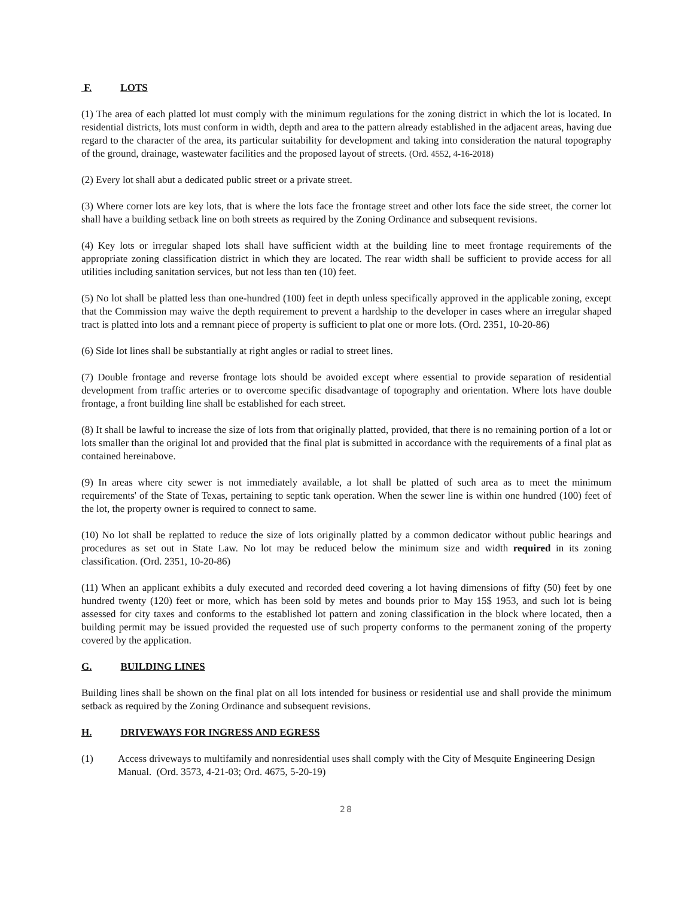F. LOTS
(1) The area of each platted lot must comply with the minimum regulations for the zoning district in which the lot is located. In residential districts, lots must conform in width, depth and area to the pattern already established in the adjacent areas, having due regard to the character of the area, its particular suitability for development and taking into consideration the natural topography of the ground, drainage, wastewater facilities and the proposed layout of streets. (Ord. 4552, 4-16-2018)
(2) Every lot shall abut a dedicated public street or a private street.
(3) Where corner lots are key lots, that is where the lots face the frontage street and other lots face the side street, the corner lot shall have a building setback line on both streets as required by the Zoning Ordinance and subsequent revisions.
(4) Key lots or irregular shaped lots shall have sufficient width at the building line to meet frontage requirements of the appropriate zoning classification district in which they are located. The rear width shall be sufficient to provide access for all utilities including sanitation services, but not less than ten (10) feet.
(5) No lot shall be platted less than one-hundred (100) feet in depth unless specifically approved in the applicable zoning, except that the Commission may waive the depth requirement to prevent a hardship to the developer in cases where an irregular shaped tract is platted into lots and a remnant piece of property is sufficient to plat one or more lots. (Ord. 2351, 10-20-86)
(6) Side lot lines shall be substantially at right angles or radial to street lines.
(7) Double frontage and reverse frontage lots should be avoided except where essential to provide separation of residential development from traffic arteries or to overcome specific disadvantage of topography and orientation. Where lots have double frontage, a front building line shall be established for each street.
(8) It shall be lawful to increase the size of lots from that originally platted, provided, that there is no remaining portion of a lot or lots smaller than the original lot and provided that the final plat is submitted in accordance with the requirements of a final plat as contained hereinabove.
(9) In areas where city sewer is not immediately available, a lot shall be platted of such area as to meet the minimum requirements' of the State of Texas, pertaining to septic tank operation. When the sewer line is within one hundred (100) feet of the lot, the property owner is required to connect to same.
(10) No lot shall be replatted to reduce the size of lots originally platted by a common dedicator without public hearings and procedures as set out in State Law. No lot may be reduced below the minimum size and width required in its zoning classification. (Ord. 2351, 10-20-86)
(11) When an applicant exhibits a duly executed and recorded deed covering a lot having dimensions of fifty (50) feet by one hundred twenty (120) feet or more, which has been sold by metes and bounds prior to May 15$ 1953, and such lot is being assessed for city taxes and conforms to the established lot pattern and zoning classification in the block where located, then a building permit may be issued provided the requested use of such property conforms to the permanent zoning of the property covered by the application.
G. BUILDING LINES
Building lines shall be shown on the final plat on all lots intended for business or residential use and shall provide the minimum setback as required by the Zoning Ordinance and subsequent revisions.
H. DRIVEWAYS FOR INGRESS AND EGRESS
(1) Access driveways to multifamily and nonresidential uses shall comply with the City of Mesquite Engineering Design Manual. (Ord. 3573, 4-21-03; Ord. 4675, 5-20-19)
28